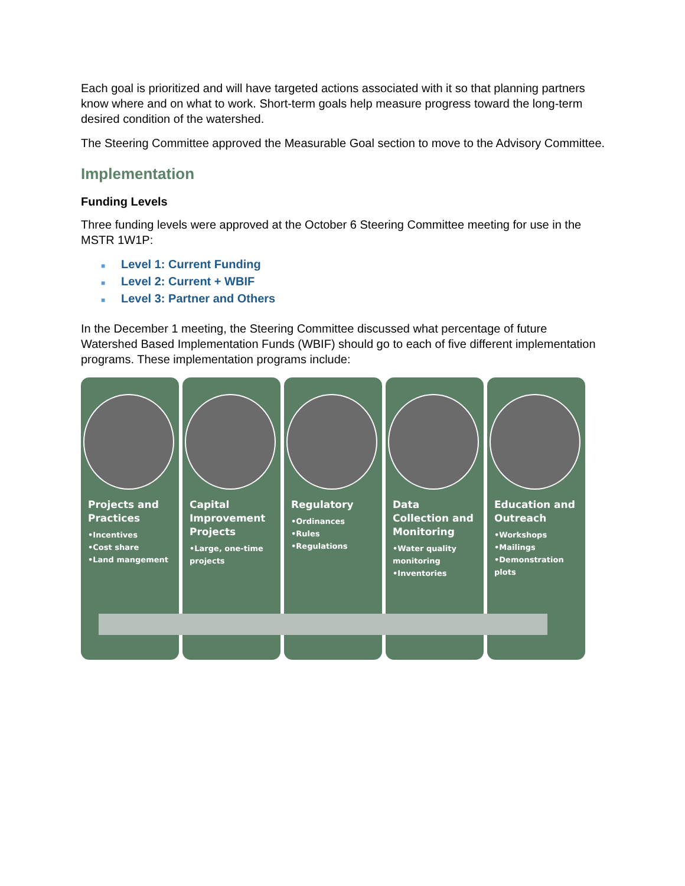Each goal is prioritized and will have targeted actions associated with it so that planning partners know where and on what to work. Short-term goals help measure progress toward the long-term desired condition of the watershed.
The Steering Committee approved the Measurable Goal section to move to the Advisory Committee.
Implementation
Funding Levels
Three funding levels were approved at the October 6 Steering Committee meeting for use in the MSTR 1W1P:
■ Level 1: Current Funding
■ Level 2: Current + WBIF
■ Level 3: Partner and Others
In the December 1 meeting, the Steering Committee discussed what percentage of future Watershed Based Implementation Funds (WBIF) should go to each of five different implementation programs. These implementation programs include:
Projects and Practices
•Incentives
•Cost share
•Land mangement
Capital Improvement Projects
•Large, one-time projects
Regulatory
•Ordinances
•Rules
•Regulations
Data Collection and Monitoring
•Water quality monitoring
•Inventories
Education and Outreach
•Workshops
•Mailings
•Demonstration plots